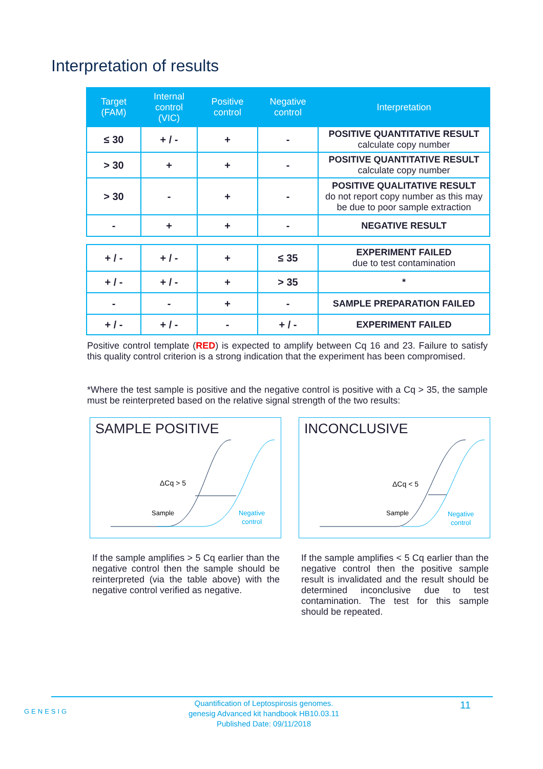Interpretation of results
| Target (FAM) | Internal control (VIC) | Positive control | Negative control | Interpretation |
| --- | --- | --- | --- | --- |
| ≤ 30 | + / - | + | - | POSITIVE QUANTITATIVE RESULT calculate copy number |
| > 30 | + | + | - | POSITIVE QUANTITATIVE RESULT calculate copy number |
| > 30 | - | + | - | POSITIVE QUALITATIVE RESULT do not report copy number as this may be due to poor sample extraction |
| - | + | + | - | NEGATIVE RESULT |
| + / - | + / - | + | ≤ 35 | EXPERIMENT FAILED due to test contamination |
| + / - | + / - | + | > 35 | * |
| - | - | + | - | SAMPLE PREPARATION FAILED |
| + / - | + / - | - | + / - | EXPERIMENT FAILED |
Positive control template (RED) is expected to amplify between Cq 16 and 23. Failure to satisfy this quality control criterion is a strong indication that the experiment has been compromised.
*Where the test sample is positive and the negative control is positive with a Cq > 35, the sample must be reinterpreted based on the relative signal strength of the two results:
SAMPLE POSITIVE
ΔCq > 5
Sample
Negative
control
INCONCLUSIVE
ΔCq < 5
Sample
Negative
control
If the sample amplifies > 5 Cq earlier than the negative control then the sample should be reinterpreted (via the table above) with the negative control verified as negative.
If the sample amplifies < 5 Cq earlier than the negative control then the positive sample result is invalidated and the result should be determined inconclusive due to test contamination. The test for this sample should be repeated.
GENESIG
Quantification of Leptospirosis genomes.
genesig Advanced kit handbook HB10.03.11
Published Date: 09/11/2018
11